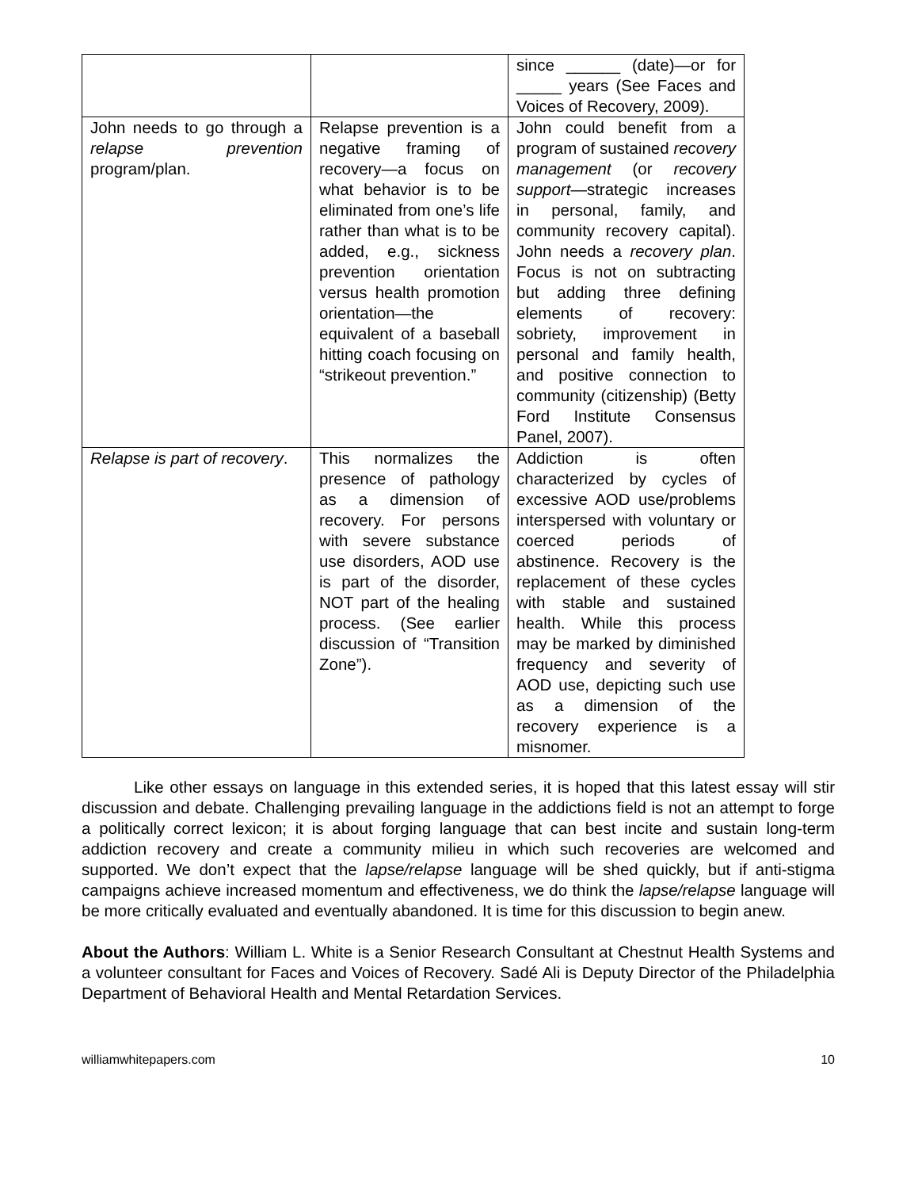| | | since ______ (date)—or for _____ years (See Faces and Voices of Recovery, 2009). |
| John needs to go through a relapse prevention program/plan. | Relapse prevention is a negative framing of recovery—a focus on what behavior is to be eliminated from one’s life rather than what is to be added, e.g., sickness prevention orientation versus health promotion orientation—the equivalent of a baseball hitting coach focusing on “strikeout prevention.” | John could benefit from a program of sustained recovery management (or recovery support —strategic increases in personal, family, and community recovery capital). John needs a recovery plan . Focus is not on subtracting but adding three defining elements of recovery: sobriety, improvement in personal and family health, and positive connection to community (citizenship) (Betty Ford Institute Consensus Panel, 2007). |
| Relapse is part of recovery . | This normalizes the presence of pathology as a dimension of recovery. For persons with severe substance use disorders, AOD use is part of the disorder, NOT part of the healing process. (See earlier discussion of “Transition Zone”). | Addiction is often characterized by cycles of excessive AOD use/problems interspersed with voluntary or coerced periods of abstinence. Recovery is the replacement of these cycles with stable and sustained health. While this process may be marked by diminished frequency and severity of AOD use, depicting such use as a dimension of the recovery experience is a misnomer. |
Like other essays on language in this extended series, it is hoped that this latest essay will stir discussion and debate. Challenging prevailing language in the addictions field is not an attempt to forge a politically correct lexicon; it is about forging language that can best incite and sustain long-term addiction recovery and create a community milieu in which such recoveries are welcomed and supported. We don’t expect that the lapse/relapse language will be shed quickly, but if anti-stigma campaigns achieve increased momentum and effectiveness, we do think the lapse/relapse language will be more critically evaluated and eventually abandoned. It is time for this discussion to begin anew.
About the Authors: William L. White is a Senior Research Consultant at Chestnut Health Systems and a volunteer consultant for Faces and Voices of Recovery. Sadé Ali is Deputy Director of the Philadelphia Department of Behavioral Health and Mental Retardation Services.
williamwhitepapers.com 10